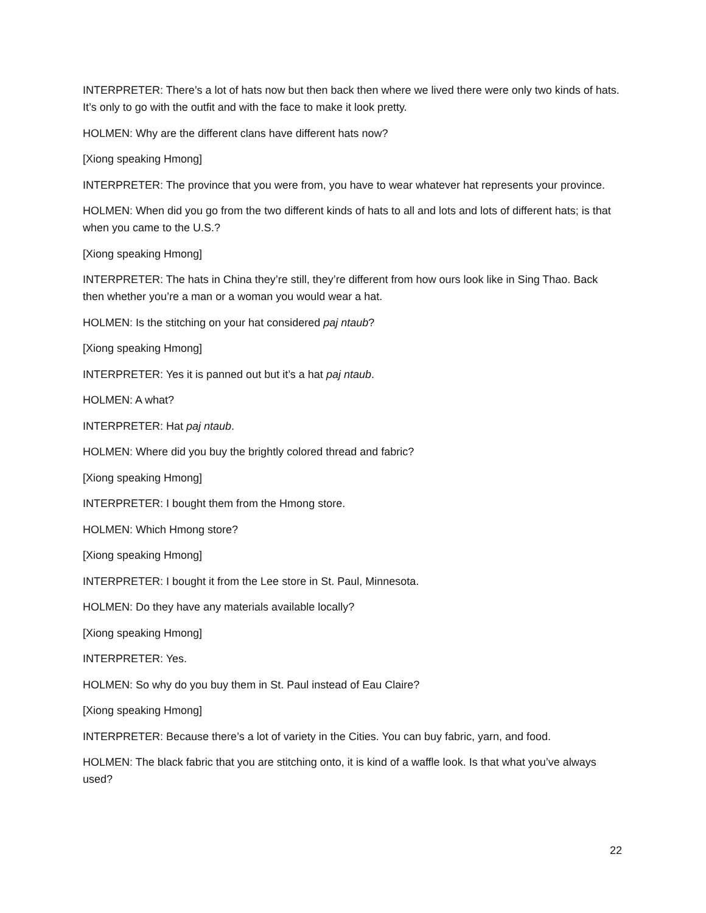INTERPRETER: There’s a lot of hats now but then back then where we lived there were only two kinds of hats. It’s only to go with the outfit and with the face to make it look pretty.
HOLMEN: Why are the different clans have different hats now?
[Xiong speaking Hmong]
INTERPRETER: The province that you were from, you have to wear whatever hat represents your province.
HOLMEN: When did you go from the two different kinds of hats to all and lots and lots of different hats; is that when you came to the U.S.?
[Xiong speaking Hmong]
INTERPRETER: The hats in China they’re still, they’re different from how ours look like in Sing Thao. Back then whether you’re a man or a woman you would wear a hat.
HOLMEN: Is the stitching on your hat considered paj ntaub?
[Xiong speaking Hmong]
INTERPRETER: Yes it is panned out but it’s a hat paj ntaub.
HOLMEN: A what?
INTERPRETER: Hat paj ntaub.
HOLMEN: Where did you buy the brightly colored thread and fabric?
[Xiong speaking Hmong]
INTERPRETER: I bought them from the Hmong store.
HOLMEN: Which Hmong store?
[Xiong speaking Hmong]
INTERPRETER: I bought it from the Lee store in St. Paul, Minnesota.
HOLMEN: Do they have any materials available locally?
[Xiong speaking Hmong]
INTERPRETER: Yes.
HOLMEN: So why do you buy them in St. Paul instead of Eau Claire?
[Xiong speaking Hmong]
INTERPRETER: Because there’s a lot of variety in the Cities. You can buy fabric, yarn, and food.
HOLMEN: The black fabric that you are stitching onto, it is kind of a waffle look. Is that what you’ve always used?
22